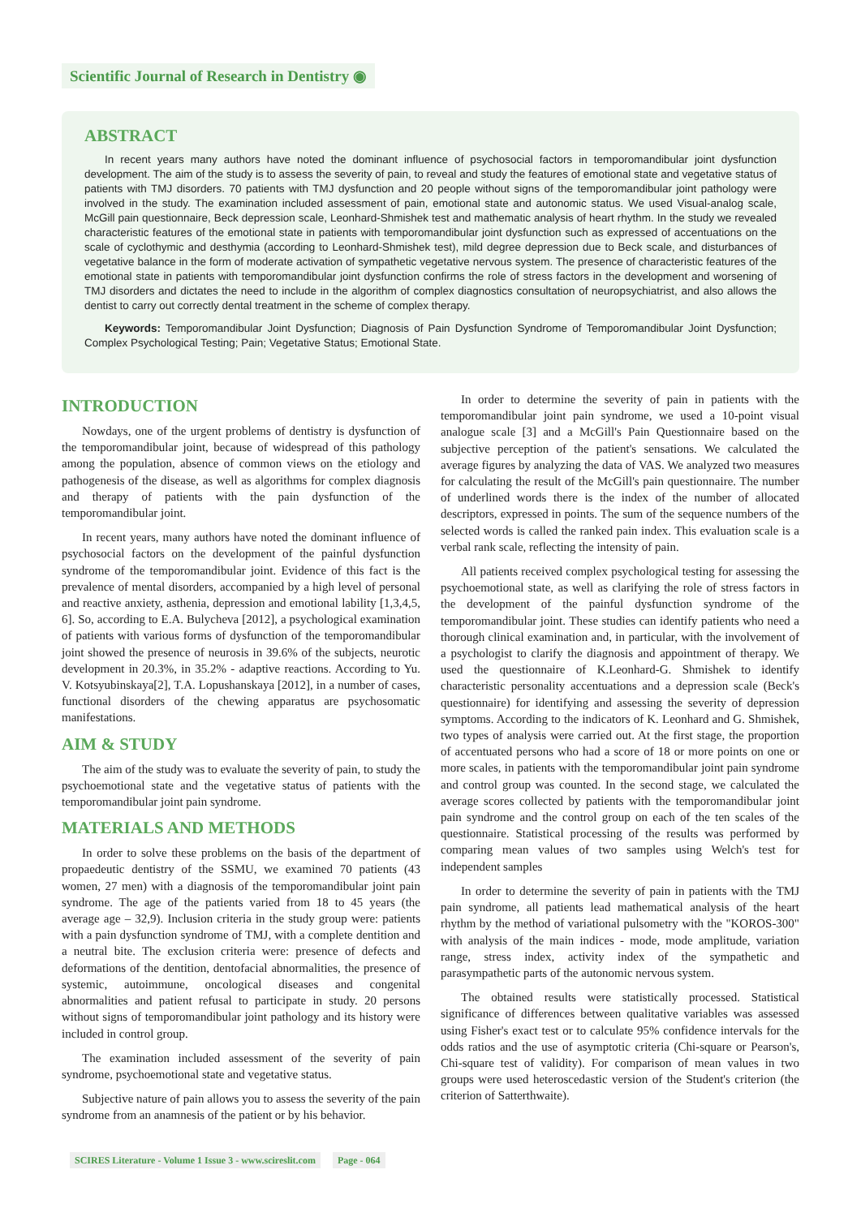Scientific Journal of Research in Dentistry ◉
ABSTRACT
In recent years many authors have noted the dominant influence of psychosocial factors in temporomandibular joint dysfunction development. The aim of the study is to assess the severity of pain, to reveal and study the features of emotional state and vegetative status of patients with TMJ disorders. 70 patients with TMJ dysfunction and 20 people without signs of the temporomandibular joint pathology were involved in the study. The examination included assessment of pain, emotional state and autonomic status. We used Visual-analog scale, McGill pain questionnaire, Beck depression scale, Leonhard-Shmishek test and mathematic analysis of heart rhythm. In the study we revealed characteristic features of the emotional state in patients with temporomandibular joint dysfunction such as expressed of accentuations on the scale of cyclothymic and desthymia (according to Leonhard-Shmishek test), mild degree depression due to Beck scale, and disturbances of vegetative balance in the form of moderate activation of sympathetic vegetative nervous system. The presence of characteristic features of the emotional state in patients with temporomandibular joint dysfunction confirms the role of stress factors in the development and worsening of TMJ disorders and dictates the need to include in the algorithm of complex diagnostics consultation of neuropsychiatrist, and also allows the dentist to carry out correctly dental treatment in the scheme of complex therapy.
Keywords: Temporomandibular Joint Dysfunction; Diagnosis of Pain Dysfunction Syndrome of Temporomandibular Joint Dysfunction; Complex Psychological Testing; Pain; Vegetative Status; Emotional State.
INTRODUCTION
Nowdays, one of the urgent problems of dentistry is dysfunction of the temporomandibular joint, because of widespread of this pathology among the population, absence of common views on the etiology and pathogenesis of the disease, as well as algorithms for complex diagnosis and therapy of patients with the pain dysfunction of the temporomandibular joint.
In recent years, many authors have noted the dominant influence of psychosocial factors on the development of the painful dysfunction syndrome of the temporomandibular joint. Evidence of this fact is the prevalence of mental disorders, accompanied by a high level of personal and reactive anxiety, asthenia, depression and emotional lability [1,3,4,5, 6]. So, according to E.A. Bulycheva [2012], a psychological examination of patients with various forms of dysfunction of the temporomandibular joint showed the presence of neurosis in 39.6% of the subjects, neurotic development in 20.3%, in 35.2% - adaptive reactions. According to Yu. V. Kotsyubinskaya[2], T.A. Lopushanskaya [2012], in a number of cases, functional disorders of the chewing apparatus are psychosomatic manifestations.
AIM & STUDY
The aim of the study was to evaluate the severity of pain, to study the psychoemotional state and the vegetative status of patients with the temporomandibular joint pain syndrome.
MATERIALS AND METHODS
In order to solve these problems on the basis of the department of propaedeutic dentistry of the SSMU, we examined 70 patients (43 women, 27 men) with a diagnosis of the temporomandibular joint pain syndrome. The age of the patients varied from 18 to 45 years (the average age – 32,9). Inclusion criteria in the study group were: patients with a pain dysfunction syndrome of TMJ, with a complete dentition and a neutral bite. The exclusion criteria were: presence of defects and deformations of the dentition, dentofacial abnormalities, the presence of systemic, autoimmune, oncological diseases and congenital abnormalities and patient refusal to participate in study. 20 persons without signs of temporomandibular joint pathology and its history were included in control group.
The examination included assessment of the severity of pain syndrome, psychoemotional state and vegetative status.
Subjective nature of pain allows you to assess the severity of the pain syndrome from an anamnesis of the patient or by his behavior.
In order to determine the severity of pain in patients with the temporomandibular joint pain syndrome, we used a 10-point visual analogue scale [3] and a McGill's Pain Questionnaire based on the subjective perception of the patient's sensations. We calculated the average figures by analyzing the data of VAS. We analyzed two measures for calculating the result of the McGill's pain questionnaire. The number of underlined words there is the index of the number of allocated descriptors, expressed in points. The sum of the sequence numbers of the selected words is called the ranked pain index. This evaluation scale is a verbal rank scale, reflecting the intensity of pain.
All patients received complex psychological testing for assessing the psychoemotional state, as well as clarifying the role of stress factors in the development of the painful dysfunction syndrome of the temporomandibular joint. These studies can identify patients who need a thorough clinical examination and, in particular, with the involvement of a psychologist to clarify the diagnosis and appointment of therapy. We used the questionnaire of K.Leonhard-G. Shmishek to identify characteristic personality accentuations and a depression scale (Beck's questionnaire) for identifying and assessing the severity of depression symptoms. According to the indicators of K. Leonhard and G. Shmishek, two types of analysis were carried out. At the first stage, the proportion of accentuated persons who had a score of 18 or more points on one or more scales, in patients with the temporomandibular joint pain syndrome and control group was counted. In the second stage, we calculated the average scores collected by patients with the temporomandibular joint pain syndrome and the control group on each of the ten scales of the questionnaire. Statistical processing of the results was performed by comparing mean values of two samples using Welch's test for independent samples
In order to determine the severity of pain in patients with the TMJ pain syndrome, all patients lead mathematical analysis of the heart rhythm by the method of variational pulsometry with the "KOROS-300" with analysis of the main indices - mode, mode amplitude, variation range, stress index, activity index of the sympathetic and parasympathetic parts of the autonomic nervous system.
The obtained results were statistically processed. Statistical significance of differences between qualitative variables was assessed using Fisher's exact test or to calculate 95% confidence intervals for the odds ratios and the use of asymptotic criteria (Chi-square or Pearson's, Chi-square test of validity). For comparison of mean values in two groups were used heteroscedastic version of the Student's criterion (the criterion of Satterthwaite).
SCIRES Literature - Volume 1 Issue 3 - www.scireslit.com Page - 064